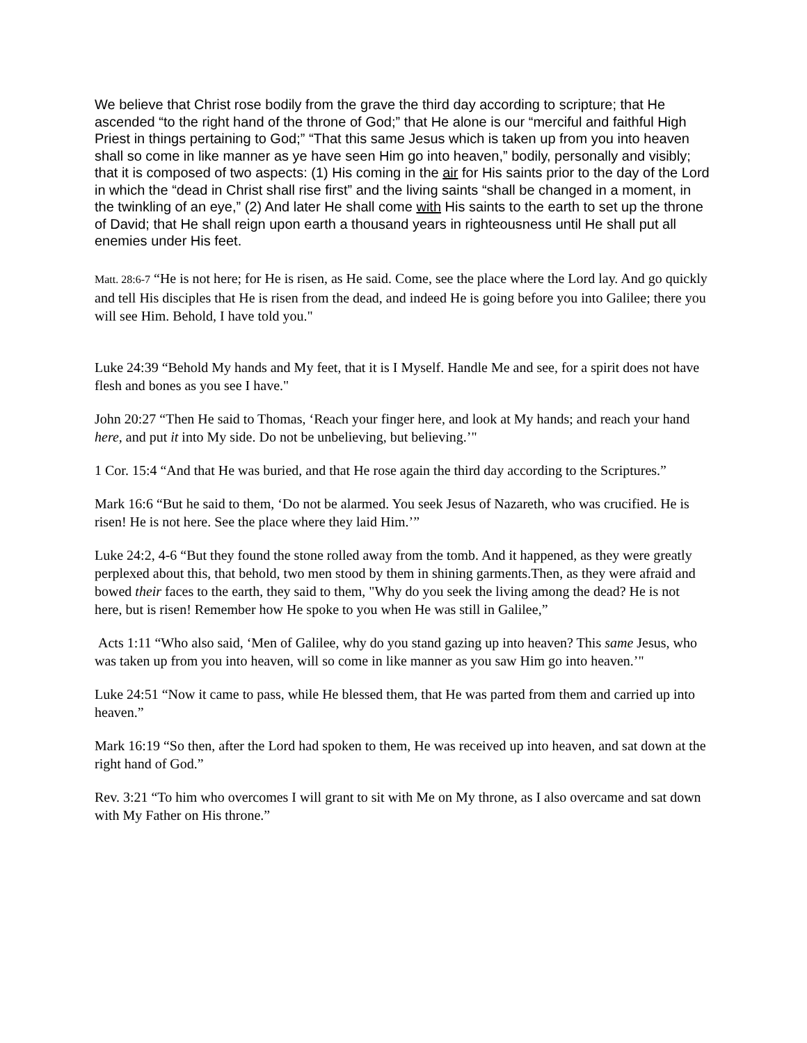We believe that Christ rose bodily from the grave the third day according to scripture; that He ascended “to the right hand of the throne of God;” that He alone is our “merciful and faithful High Priest in things pertaining to God;” “That this same Jesus which is taken up from you into heaven shall so come in like manner as ye have seen Him go into heaven,” bodily, personally and visibly; that it is composed of two aspects: (1) His coming in the air for His saints prior to the day of the Lord in which the “dead in Christ shall rise first” and the living saints “shall be changed in a moment, in the twinkling of an eye,” (2) And later He shall come with His saints to the earth to set up the throne of David; that He shall reign upon earth a thousand years in righteousness until He shall put all enemies under His feet.
Matt. 28:6-7 “He is not here; for He is risen, as He said. Come, see the place where the Lord lay. And go quickly and tell His disciples that He is risen from the dead, and indeed He is going before you into Galilee; there you will see Him. Behold, I have told you."
Luke 24:39 “Behold My hands and My feet, that it is I Myself. Handle Me and see, for a spirit does not have flesh and bones as you see I have."
John 20:27 “Then He said to Thomas, ‘Reach your finger here, and look at My hands; and reach your hand here, and put it into My side. Do not be unbelieving, but believing.’"
1 Cor. 15:4 “And that He was buried, and that He rose again the third day according to the Scriptures.”
Mark 16:6 “But he said to them, ‘Do not be alarmed. You seek Jesus of Nazareth, who was crucified. He is risen! He is not here. See the place where they laid Him.’”
Luke 24:2, 4-6 “But they found the stone rolled away from the tomb. And it happened, as they were greatly perplexed about this, that behold, two men stood by them in shining garments.Then, as they were afraid and bowed their faces to the earth, they said to them, "Why do you seek the living among the dead? He is not here, but is risen! Remember how He spoke to you when He was still in Galilee,”
Acts 1:11 “Who also said, ‘Men of Galilee, why do you stand gazing up into heaven? This same Jesus, who was taken up from you into heaven, will so come in like manner as you saw Him go into heaven.’"
Luke 24:51 “Now it came to pass, while He blessed them, that He was parted from them and carried up into heaven.”
Mark 16:19 “So then, after the Lord had spoken to them, He was received up into heaven, and sat down at the right hand of God.”
Rev. 3:21 “To him who overcomes I will grant to sit with Me on My throne, as I also overcame and sat down with My Father on His throne.”